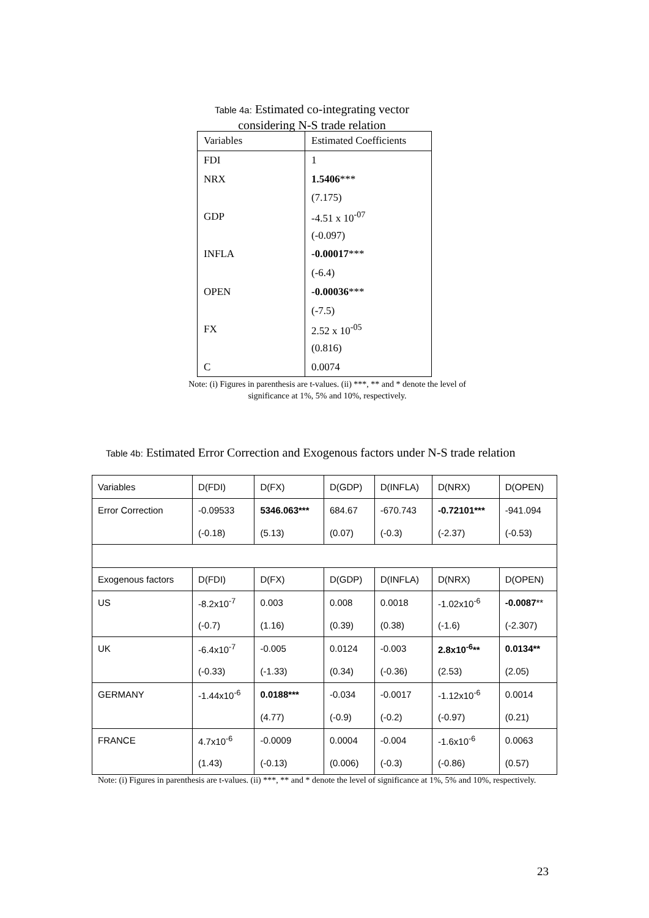Table 4a: Estimated co-integrating vector
considering N-S trade relation
| Variables | Estimated Coefficients |
| FDI | 1 |
| NRX | 1.5406 *** |
| | (7.175) |
| GDP | -4.51 x 10<sup>-07</sup> |
| | (-0.097) |
| INFLA | -0.00017 *** |
| | (-6.4) |
| OPEN | -0.00036 *** |
| | (-7.5) |
| FX | 2.52 x 10<sup>-05</sup> |
| | (0.816) |
| C | 0.0074 |
Note: (i) Figures in parenthesis are t-values. (ii) ***, ** and * denote the level of significance at 1%, 5% and 10%, respectively.
Table 4b: Estimated Error Correction and Exogenous factors under N-S trade relation
| Variables | D(FDI) | D(FX) | D(GDP) | D(INFLA) | D(NRX) | D(OPEN) |
| Error Correction | -0.09533 | 5346.063*** | 684.67 | -670.743 | -0.72101*** | -941.094 |
| | (-0.18) | (5.13) | (0.07) | (-0.3) | (-2.37) | (-0.53) |
| Exogenous factors | D(FDI) | D(FX) | D(GDP) | D(INFLA) | D(NRX) | D(OPEN) |
| US | -8.2x10<sup>-7</sup> | 0.003 | 0.008 | 0.0018 | -1.02x10<sup>-6</sup> | -0.0087 ** |
| | (-0.7) | (1.16) | (0.39) | (0.38) | (-1.6) | (-2.307) |
| UK | -6.4x10<sup>-7</sup> | -0.005 | 0.0124 | -0.003 | 2.8x10<sup>-6</sup>** | 0.0134** |
| | (-0.33) | (-1.33) | (0.34) | (-0.36) | (2.53) | (2.05) |
| GERMANY | -1.44x10<sup>-6</sup> | 0.0188*** | -0.034 | -0.0017 | -1.12x10<sup>-6</sup> | 0.0014 |
| | | (4.77) | (-0.9) | (-0.2) | (-0.97) | (0.21) |
| FRANCE | 4.7x10<sup>-6</sup> | -0.0009 | 0.0004 | -0.004 | -1.6x10<sup>-6</sup> | 0.0063 |
| | (1.43) | (-0.13) | (0.006) | (-0.3) | (-0.86) | (0.57) |
Note: (i) Figures in parenthesis are t-values. (ii) ***, ** and * denote the level of significance at 1%, 5% and 10%, respectively.
23